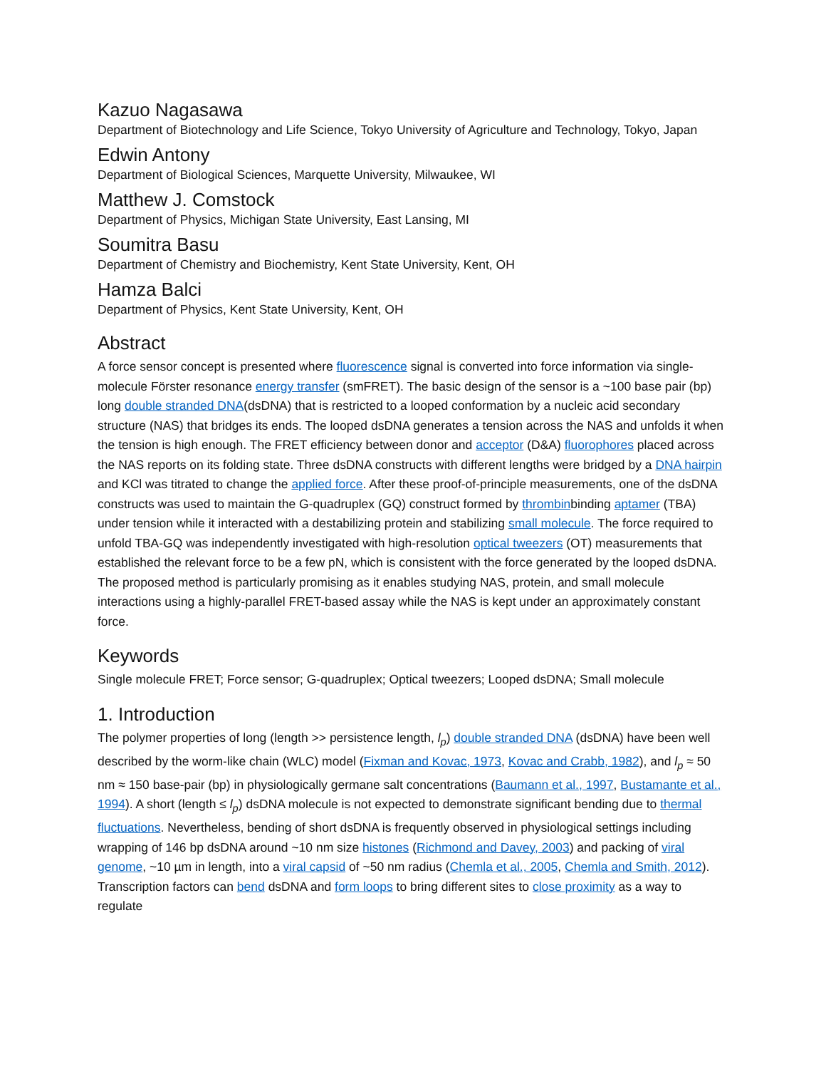Kazuo Nagasawa
Department of Biotechnology and Life Science, Tokyo University of Agriculture and Technology, Tokyo, Japan
Edwin Antony
Department of Biological Sciences, Marquette University, Milwaukee, WI
Matthew J. Comstock
Department of Physics, Michigan State University, East Lansing, MI
Soumitra Basu
Department of Chemistry and Biochemistry, Kent State University, Kent, OH
Hamza Balci
Department of Physics, Kent State University, Kent, OH
Abstract
A force sensor concept is presented where fluorescence signal is converted into force information via single-molecule Förster resonance energy transfer (smFRET). The basic design of the sensor is a ~100 base pair (bp) long double stranded DNA(dsDNA) that is restricted to a looped conformation by a nucleic acid secondary structure (NAS) that bridges its ends. The looped dsDNA generates a tension across the NAS and unfolds it when the tension is high enough. The FRET efficiency between donor and acceptor (D&A) fluorophores placed across the NAS reports on its folding state. Three dsDNA constructs with different lengths were bridged by a DNA hairpin and KCl was titrated to change the applied force. After these proof-of-principle measurements, one of the dsDNA constructs was used to maintain the G-quadruplex (GQ) construct formed by thrombinbinding aptamer (TBA) under tension while it interacted with a destabilizing protein and stabilizing small molecule. The force required to unfold TBA-GQ was independently investigated with high-resolution optical tweezers (OT) measurements that established the relevant force to be a few pN, which is consistent with the force generated by the looped dsDNA. The proposed method is particularly promising as it enables studying NAS, protein, and small molecule interactions using a highly-parallel FRET-based assay while the NAS is kept under an approximately constant force.
Keywords
Single molecule FRET; Force sensor; G-quadruplex; Optical tweezers; Looped dsDNA; Small molecule
1. Introduction
The polymer properties of long (length >> persistence length, l<sub>p</sub>) double stranded DNA (dsDNA) have been well described by the worm-like chain (WLC) model (Fixman and Kovac, 1973, Kovac and Crabb, 1982), and l<sub>p</sub> ≈ 50 nm ≈ 150 base-pair (bp) in physiologically germane salt concentrations (Baumann et al., 1997, Bustamante et al., 1994). A short (length ≤ l<sub>p</sub>) dsDNA molecule is not expected to demonstrate significant bending due to thermal fluctuations. Nevertheless, bending of short dsDNA is frequently observed in physiological settings including wrapping of 146 bp dsDNA around ~10 nm size histones (Richmond and Davey, 2003) and packing of viral genome, ~10 µm in length, into a viral capsid of ~50 nm radius (Chemla et al., 2005, Chemla and Smith, 2012). Transcription factors can bend dsDNA and form loops to bring different sites to close proximity as a way to regulate